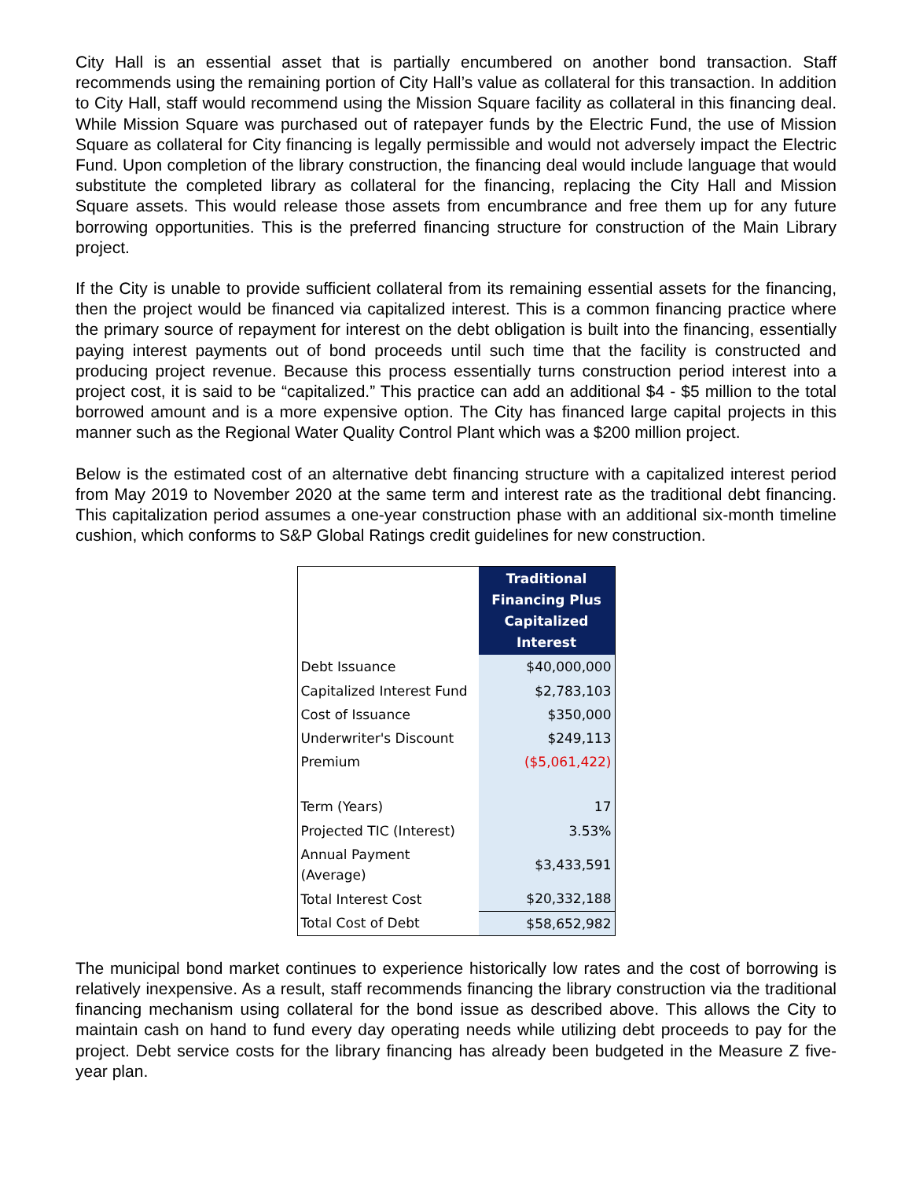City Hall is an essential asset that is partially encumbered on another bond transaction. Staff recommends using the remaining portion of City Hall’s value as collateral for this transaction. In addition to City Hall, staff would recommend using the Mission Square facility as collateral in this financing deal. While Mission Square was purchased out of ratepayer funds by the Electric Fund, the use of Mission Square as collateral for City financing is legally permissible and would not adversely impact the Electric Fund. Upon completion of the library construction, the financing deal would include language that would substitute the completed library as collateral for the financing, replacing the City Hall and Mission Square assets. This would release those assets from encumbrance and free them up for any future borrowing opportunities. This is the preferred financing structure for construction of the Main Library project.
If the City is unable to provide sufficient collateral from its remaining essential assets for the financing, then the project would be financed via capitalized interest. This is a common financing practice where the primary source of repayment for interest on the debt obligation is built into the financing, essentially paying interest payments out of bond proceeds until such time that the facility is constructed and producing project revenue. Because this process essentially turns construction period interest into a project cost, it is said to be “capitalized.” This practice can add an additional $4 - $5 million to the total borrowed amount and is a more expensive option. The City has financed large capital projects in this manner such as the Regional Water Quality Control Plant which was a $200 million project.
Below is the estimated cost of an alternative debt financing structure with a capitalized interest period from May 2019 to November 2020 at the same term and interest rate as the traditional debt financing. This capitalization period assumes a one-year construction phase with an additional six-month timeline cushion, which conforms to S&P Global Ratings credit guidelines for new construction.
| | Traditional Financing Plus Capitalized Interest |
| Debt Issuance | $40,000,000 |
| Capitalized Interest Fund | $2,783,103 |
| Cost of Issuance | $350,000 |
| Underwriter's Discount | $249,113 |
| Premium | ($5,061,422) |
| Term (Years) | 17 |
| Projected TIC (Interest) | 3.53% |
| Annual Payment (Average) | $3,433,591 |
| Total Interest Cost | $20,332,188 |
| Total Cost of Debt | $58,652,982 |
The municipal bond market continues to experience historically low rates and the cost of borrowing is relatively inexpensive. As a result, staff recommends financing the library construction via the traditional financing mechanism using collateral for the bond issue as described above. This allows the City to maintain cash on hand to fund every day operating needs while utilizing debt proceeds to pay for the project. Debt service costs for the library financing has already been budgeted in the Measure Z five-year plan.